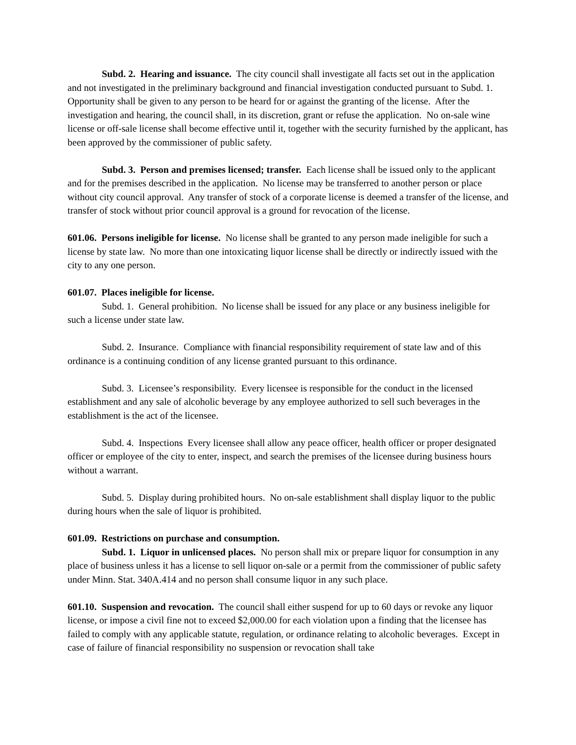Subd. 2. Hearing and issuance. The city council shall investigate all facts set out in the application and not investigated in the preliminary background and financial investigation conducted pursuant to Subd. 1. Opportunity shall be given to any person to be heard for or against the granting of the license. After the investigation and hearing, the council shall, in its discretion, grant or refuse the application. No on-sale wine license or off-sale license shall become effective until it, together with the security furnished by the applicant, has been approved by the commissioner of public safety.
Subd. 3. Person and premises licensed; transfer. Each license shall be issued only to the applicant and for the premises described in the application. No license may be transferred to another person or place without city council approval. Any transfer of stock of a corporate license is deemed a transfer of the license, and transfer of stock without prior council approval is a ground for revocation of the license.
601.06. Persons ineligible for license. No license shall be granted to any person made ineligible for such a license by state law. No more than one intoxicating liquor license shall be directly or indirectly issued with the city to any one person.
601.07. Places ineligible for license.
Subd. 1. General prohibition. No license shall be issued for any place or any business ineligible for such a license under state law.
Subd. 2. Insurance. Compliance with financial responsibility requirement of state law and of this ordinance is a continuing condition of any license granted pursuant to this ordinance.
Subd. 3. Licensee’s responsibility. Every licensee is responsible for the conduct in the licensed establishment and any sale of alcoholic beverage by any employee authorized to sell such beverages in the establishment is the act of the licensee.
Subd. 4. Inspections Every licensee shall allow any peace officer, health officer or proper designated officer or employee of the city to enter, inspect, and search the premises of the licensee during business hours without a warrant.
Subd. 5. Display during prohibited hours. No on-sale establishment shall display liquor to the public during hours when the sale of liquor is prohibited.
601.09. Restrictions on purchase and consumption.
Subd. 1. Liquor in unlicensed places. No person shall mix or prepare liquor for consumption in any place of business unless it has a license to sell liquor on-sale or a permit from the commissioner of public safety under Minn. Stat. 340A.414 and no person shall consume liquor in any such place.
601.10. Suspension and revocation. The council shall either suspend for up to 60 days or revoke any liquor license, or impose a civil fine not to exceed $2,000.00 for each violation upon a finding that the licensee has failed to comply with any applicable statute, regulation, or ordinance relating to alcoholic beverages. Except in case of failure of financial responsibility no suspension or revocation shall take